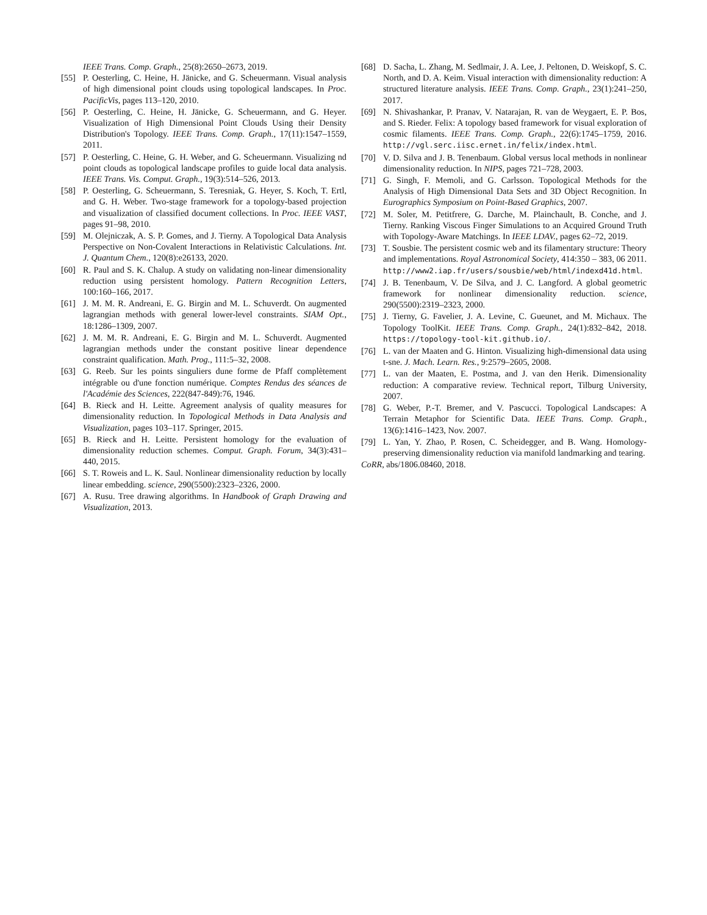IEEE Trans. Comp. Graph., 25(8):2650–2673, 2019.
[55] P. Oesterling, C. Heine, H. Jänicke, and G. Scheuermann. Visual analysis of high dimensional point clouds using topological landscapes. In Proc. PacificVis, pages 113–120, 2010.
[56] P. Oesterling, C. Heine, H. Jänicke, G. Scheuermann, and G. Heyer. Visualization of High Dimensional Point Clouds Using their Density Distribution's Topology. IEEE Trans. Comp. Graph., 17(11):1547–1559, 2011.
[57] P. Oesterling, C. Heine, G. H. Weber, and G. Scheuermann. Visualizing nd point clouds as topological landscape profiles to guide local data analysis. IEEE Trans. Vis. Comput. Graph., 19(3):514–526, 2013.
[58] P. Oesterling, G. Scheuermann, S. Teresniak, G. Heyer, S. Koch, T. Ertl, and G. H. Weber. Two-stage framework for a topology-based projection and visualization of classified document collections. In Proc. IEEE VAST, pages 91–98, 2010.
[59] M. Olejniczak, A. S. P. Gomes, and J. Tierny. A Topological Data Analysis Perspective on Non-Covalent Interactions in Relativistic Calculations. Int. J. Quantum Chem., 120(8):e26133, 2020.
[60] R. Paul and S. K. Chalup. A study on validating non-linear dimensionality reduction using persistent homology. Pattern Recognition Letters, 100:160–166, 2017.
[61] J. M. M. R. Andreani, E. G. Birgin and M. L. Schuverdt. On augmented lagrangian methods with general lower-level constraints. SIAM Opt., 18:1286–1309, 2007.
[62] J. M. M. R. Andreani, E. G. Birgin and M. L. Schuverdt. Augmented lagrangian methods under the constant positive linear dependence constraint qualification. Math. Prog., 111:5–32, 2008.
[63] G. Reeb. Sur les points singuliers dune forme de Pfaff complètement intégrable ou d'une fonction numérique. Comptes Rendus des séances de l'Académie des Sciences, 222(847-849):76, 1946.
[64] B. Rieck and H. Leitte. Agreement analysis of quality measures for dimensionality reduction. In Topological Methods in Data Analysis and Visualization, pages 103–117. Springer, 2015.
[65] B. Rieck and H. Leitte. Persistent homology for the evaluation of dimensionality reduction schemes. Comput. Graph. Forum, 34(3):431–440, 2015.
[66] S. T. Roweis and L. K. Saul. Nonlinear dimensionality reduction by locally linear embedding. science, 290(5500):2323–2326, 2000.
[67] A. Rusu. Tree drawing algorithms. In Handbook of Graph Drawing and Visualization, 2013.
[68] D. Sacha, L. Zhang, M. Sedlmair, J. A. Lee, J. Peltonen, D. Weiskopf, S. C. North, and D. A. Keim. Visual interaction with dimensionality reduction: A structured literature analysis. IEEE Trans. Comp. Graph., 23(1):241–250, 2017.
[69] N. Shivashankar, P. Pranav, V. Natarajan, R. van de Weygaert, E. P. Bos, and S. Rieder. Felix: A topology based framework for visual exploration of cosmic filaments. IEEE Trans. Comp. Graph., 22(6):1745–1759, 2016. http://vgl.serc.iisc.ernet.in/felix/index.html.
[70] V. D. Silva and J. B. Tenenbaum. Global versus local methods in nonlinear dimensionality reduction. In NIPS, pages 721–728, 2003.
[71] G. Singh, F. Memoli, and G. Carlsson. Topological Methods for the Analysis of High Dimensional Data Sets and 3D Object Recognition. In Eurographics Symposium on Point-Based Graphics, 2007.
[72] M. Soler, M. Petitfrere, G. Darche, M. Plainchault, B. Conche, and J. Tierny. Ranking Viscous Finger Simulations to an Acquired Ground Truth with Topology-Aware Matchings. In IEEE LDAV., pages 62–72, 2019.
[73] T. Sousbie. The persistent cosmic web and its filamentary structure: Theory and implementations. Royal Astronomical Society, 414:350 – 383, 06 2011. http://www2.iap.fr/users/sousbie/web/html/indexd41d.html.
[74] J. B. Tenenbaum, V. De Silva, and J. C. Langford. A global geometric framework for nonlinear dimensionality reduction. science, 290(5500):2319–2323, 2000.
[75] J. Tierny, G. Favelier, J. A. Levine, C. Gueunet, and M. Michaux. The Topology ToolKit. IEEE Trans. Comp. Graph., 24(1):832–842, 2018. https://topology-tool-kit.github.io/.
[76] L. van der Maaten and G. Hinton. Visualizing high-dimensional data using t-sne. J. Mach. Learn. Res., 9:2579–2605, 2008.
[77] L. van der Maaten, E. Postma, and J. van den Herik. Dimensionality reduction: A comparative review. Technical report, Tilburg University, 2007.
[78] G. Weber, P.-T. Bremer, and V. Pascucci. Topological Landscapes: A Terrain Metaphor for Scientific Data. IEEE Trans. Comp. Graph., 13(6):1416–1423, Nov. 2007.
[79] L. Yan, Y. Zhao, P. Rosen, C. Scheidegger, and B. Wang. Homology-preserving dimensionality reduction via manifold landmarking and tearing.
CoRR, abs/1806.08460, 2018.